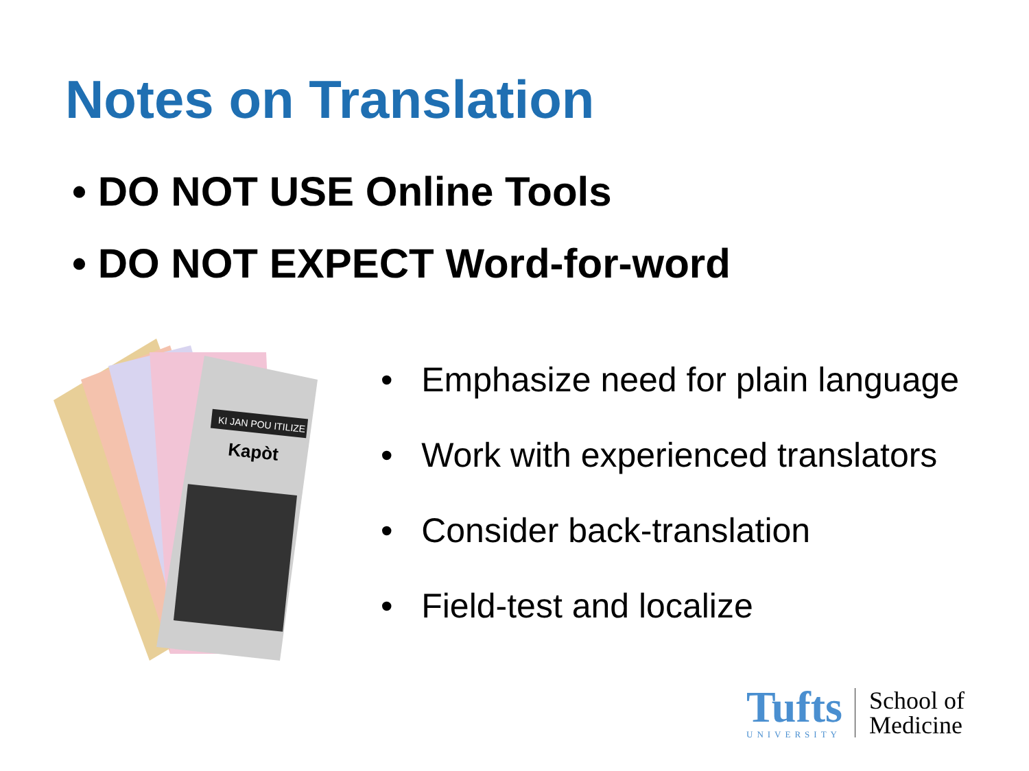Notes on Translation
• DO NOT USE Online Tools
• DO NOT EXPECT Word-for-word
KI JAN POU ITILIZE
Kapòt
• Emphasize need for plain language
• Work with experienced translators
• Consider back-translation
• Field-test and localize
Tufts
UNIVERSITY
School of
Medicine